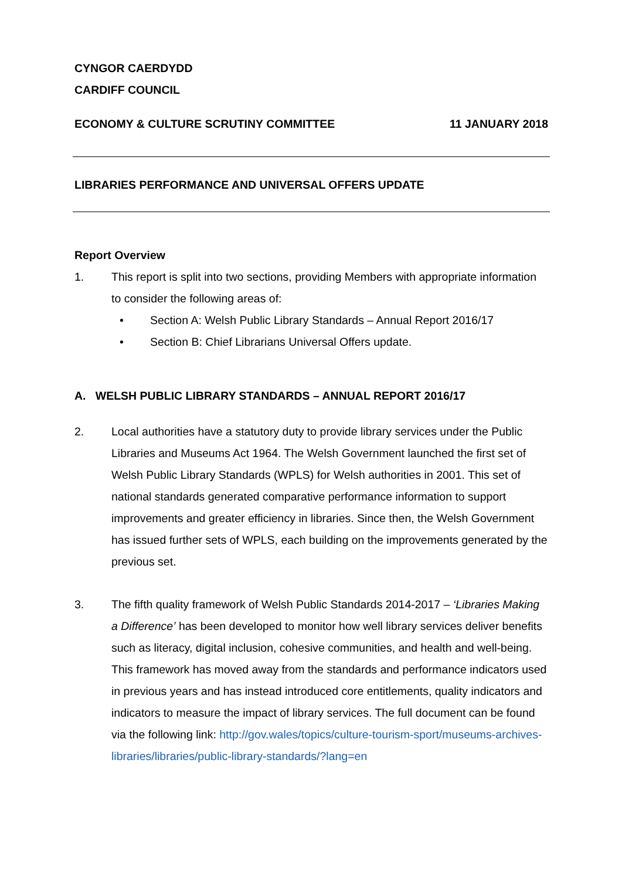CYNGOR CAERDYDD
CARDIFF COUNCIL
ECONOMY & CULTURE SCRUTINY COMMITTEE 11 JANUARY 2018
LIBRARIES PERFORMANCE AND UNIVERSAL OFFERS UPDATE
Report Overview
1. This report is split into two sections, providing Members with appropriate information to consider the following areas of:
• Section A: Welsh Public Library Standards – Annual Report 2016/17
• Section B: Chief Librarians Universal Offers update.
A. WELSH PUBLIC LIBRARY STANDARDS – ANNUAL REPORT 2016/17
2. Local authorities have a statutory duty to provide library services under the Public Libraries and Museums Act 1964. The Welsh Government launched the first set of Welsh Public Library Standards (WPLS) for Welsh authorities in 2001. This set of national standards generated comparative performance information to support improvements and greater efficiency in libraries. Since then, the Welsh Government has issued further sets of WPLS, each building on the improvements generated by the previous set.
3. The fifth quality framework of Welsh Public Standards 2014-2017 – ‘Libraries Making a Difference’ has been developed to monitor how well library services deliver benefits such as literacy, digital inclusion, cohesive communities, and health and well-being. This framework has moved away from the standards and performance indicators used in previous years and has instead introduced core entitlements, quality indicators and indicators to measure the impact of library services. The full document can be found via the following link: http://gov.wales/topics/culture-tourism-sport/museums-archives-libraries/libraries/public-library-standards/?lang=en